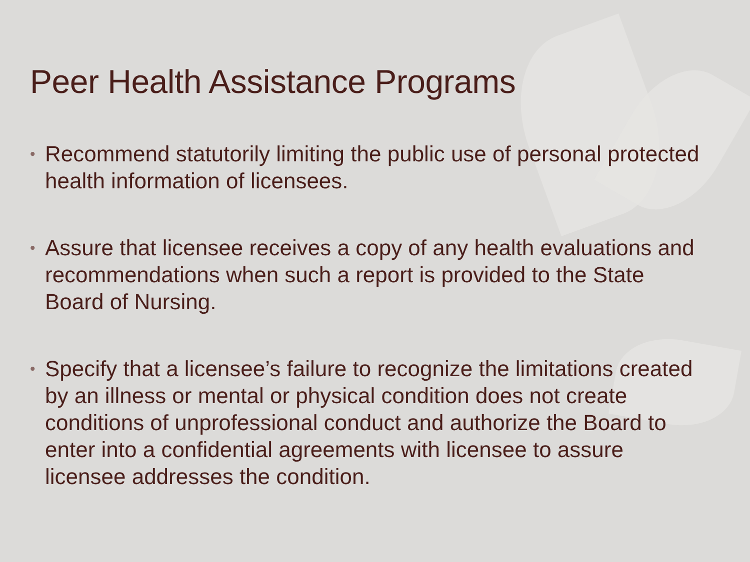Peer Health Assistance Programs
• Recommend statutorily limiting the public use of personal protected health information of licensees.
• Assure that licensee receives a copy of any health evaluations and recommendations when such a report is provided to the State Board of Nursing.
• Specify that a licensee’s failure to recognize the limitations created by an illness or mental or physical condition does not create conditions of unprofessional conduct and authorize the Board to enter into a confidential agreements with licensee to assure licensee addresses the condition.